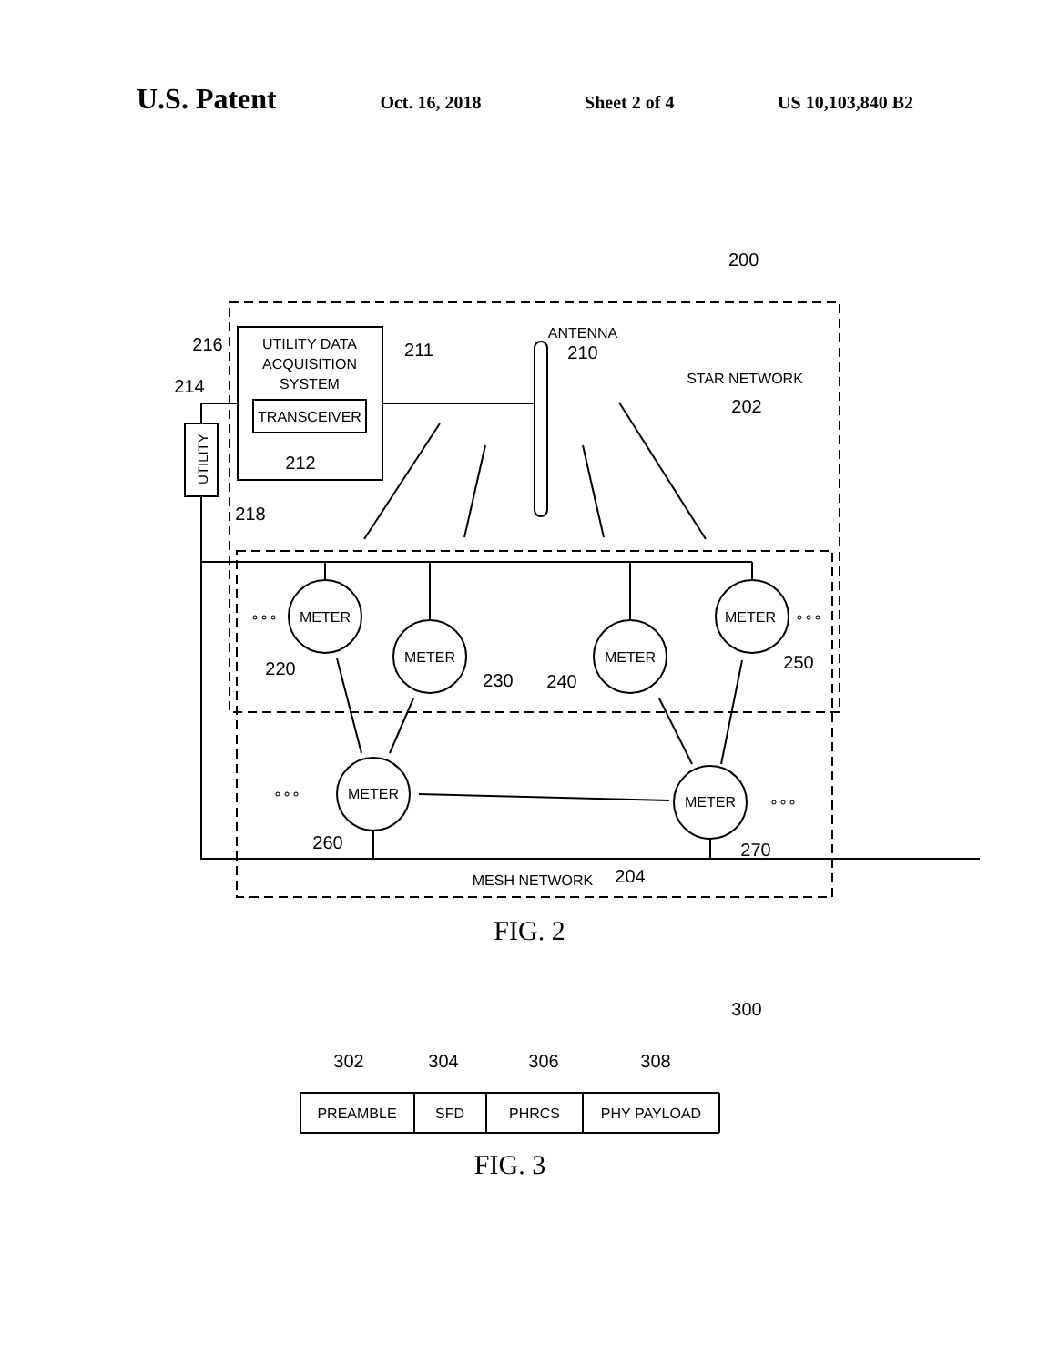U.S. Patent Oct. 16, 2018 Sheet 2 of 4 US 10,103,840 B2
200
UTILITY DATA
ACQUISITION
SYSTEM
TRANSCEIVER
212
211
ANTENNA
210
STAR NETWORK
202
216
214
218
METER
METER
METER
METER
METER
METER
220
230
240
250
260
270
MESH NETWORK
204
∘∘∘
∘∘∘
∘∘∘
∘∘∘
UTILITY
300
302
304
306
308
PREAMBLE
SFD
PHRCS
PHY PAYLOAD
FIG. 2
FIG. 3